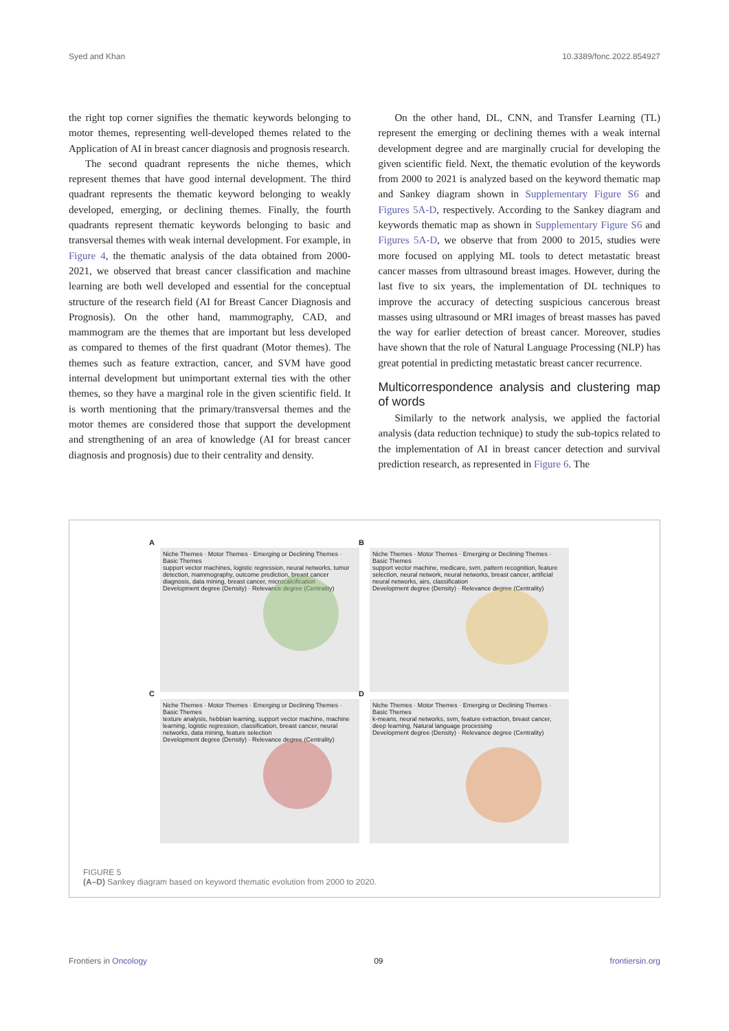Syed and Khan 10.3389/fonc.2022.854927
the right top corner signifies the thematic keywords belonging to motor themes, representing well-developed themes related to the Application of AI in breast cancer diagnosis and prognosis research.
The second quadrant represents the niche themes, which represent themes that have good internal development. The third quadrant represents the thematic keyword belonging to weakly developed, emerging, or declining themes. Finally, the fourth quadrants represent thematic keywords belonging to basic and transversal themes with weak internal development. For example, in Figure 4, the thematic analysis of the data obtained from 2000-2021, we observed that breast cancer classification and machine learning are both well developed and essential for the conceptual structure of the research field (AI for Breast Cancer Diagnosis and Prognosis). On the other hand, mammography, CAD, and mammogram are the themes that are important but less developed as compared to themes of the first quadrant (Motor themes). The themes such as feature extraction, cancer, and SVM have good internal development but unimportant external ties with the other themes, so they have a marginal role in the given scientific field. It is worth mentioning that the primary/transversal themes and the motor themes are considered those that support the development and strengthening of an area of knowledge (AI for breast cancer diagnosis and prognosis) due to their centrality and density.
On the other hand, DL, CNN, and Transfer Learning (TL) represent the emerging or declining themes with a weak internal development degree and are marginally crucial for developing the given scientific field. Next, the thematic evolution of the keywords from 2000 to 2021 is analyzed based on the keyword thematic map and Sankey diagram shown in Supplementary Figure S6 and Figures 5A-D, respectively. According to the Sankey diagram and keywords thematic map as shown in Supplementary Figure S6 and Figures 5A-D, we observe that from 2000 to 2015, studies were more focused on applying ML tools to detect metastatic breast cancer masses from ultrasound breast images. However, during the last five to six years, the implementation of DL techniques to improve the accuracy of detecting suspicious cancerous breast masses using ultrasound or MRI images of breast masses has paved the way for earlier detection of breast cancer. Moreover, studies have shown that the role of Natural Language Processing (NLP) has great potential in predicting metastatic breast cancer recurrence.
Multicorrespondence analysis and clustering map of words
Similarly to the network analysis, we applied the factorial analysis (data reduction technique) to study the sub-topics related to the implementation of AI in breast cancer detection and survival prediction research, as represented in Figure 6. The
A
Niche Themes · Motor Themes · Emerging or Declining Themes · Basic Themes
support vector machines, logistic regression, neural networks, tumor detection, mammography, outcome prediction, breast cancer diagnosis, data mining, breast cancer, microcalcification
Development degree (Density) · Relevance degree (Centrality)
B
Niche Themes · Motor Themes · Emerging or Declining Themes · Basic Themes
support vector machine, medicare, svm, pattern recognition, feature selection, neural network, neural networks, breast cancer, artificial neural networks, airs, classification
Development degree (Density) · Relevance degree (Centrality)
C
Niche Themes · Motor Themes · Emerging or Declining Themes · Basic Themes
texture analysis, hebbian learning, support vector machine, machine learning, logistic regression, classification, breast cancer, neural networks, data mining, feature selection
Development degree (Density) · Relevance degree (Centrality)
D
Niche Themes · Motor Themes · Emerging or Declining Themes · Basic Themes
k-means, neural networks, svm, feature extraction, breast cancer, deep learning, Natural language processing
Development degree (Density) · Relevance degree (Centrality)
FIGURE 5
(A–D) Sankey diagram based on keyword thematic evolution from 2000 to 2020.
Frontiers in Oncology 09 frontiersin.org